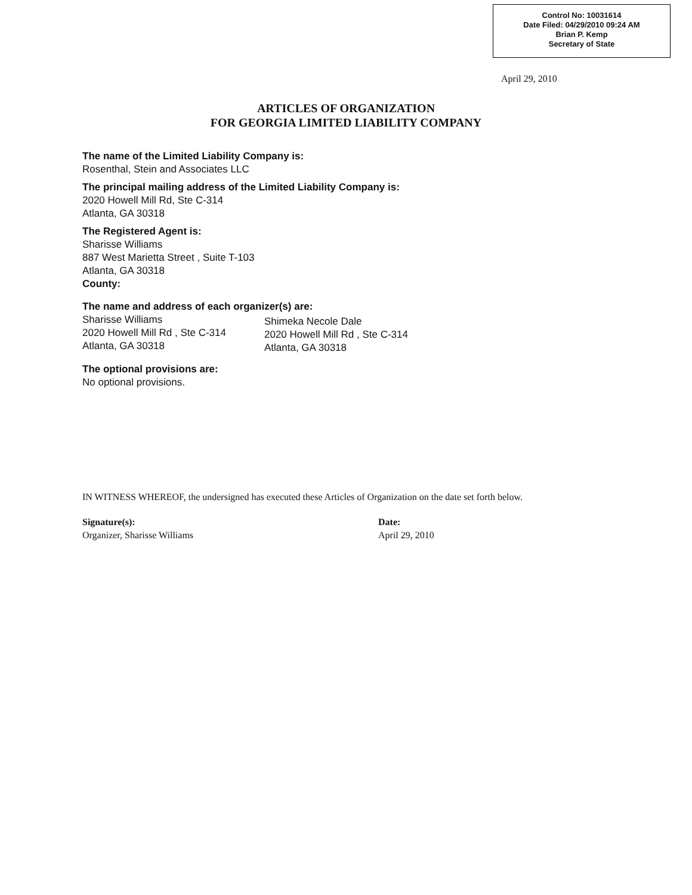Control No: 10031614
Date Filed: 04/29/2010 09:24 AM
Brian P. Kemp
Secretary of State
April 29, 2010
ARTICLES OF ORGANIZATION
FOR GEORGIA LIMITED LIABILITY COMPANY
The name of the Limited Liability Company is:
Rosenthal, Stein and Associates LLC
The principal mailing address of the Limited Liability Company is:
2020 Howell Mill Rd, Ste C-314
Atlanta, GA 30318
The Registered Agent is:
Sharisse Williams
887 West Marietta Street , Suite T-103
Atlanta, GA 30318
County:
The name and address of each organizer(s) are:
Sharisse Williams
2020 Howell Mill Rd , Ste C-314
Atlanta, GA 30318
Shimeka Necole Dale
2020 Howell Mill Rd , Ste C-314
Atlanta, GA 30318
The optional provisions are:
No optional provisions.
IN WITNESS WHEREOF, the undersigned has executed these Articles of Organization on the date set forth below.
Signature(s):
Organizer, Sharisse Williams
Date:
April 29, 2010